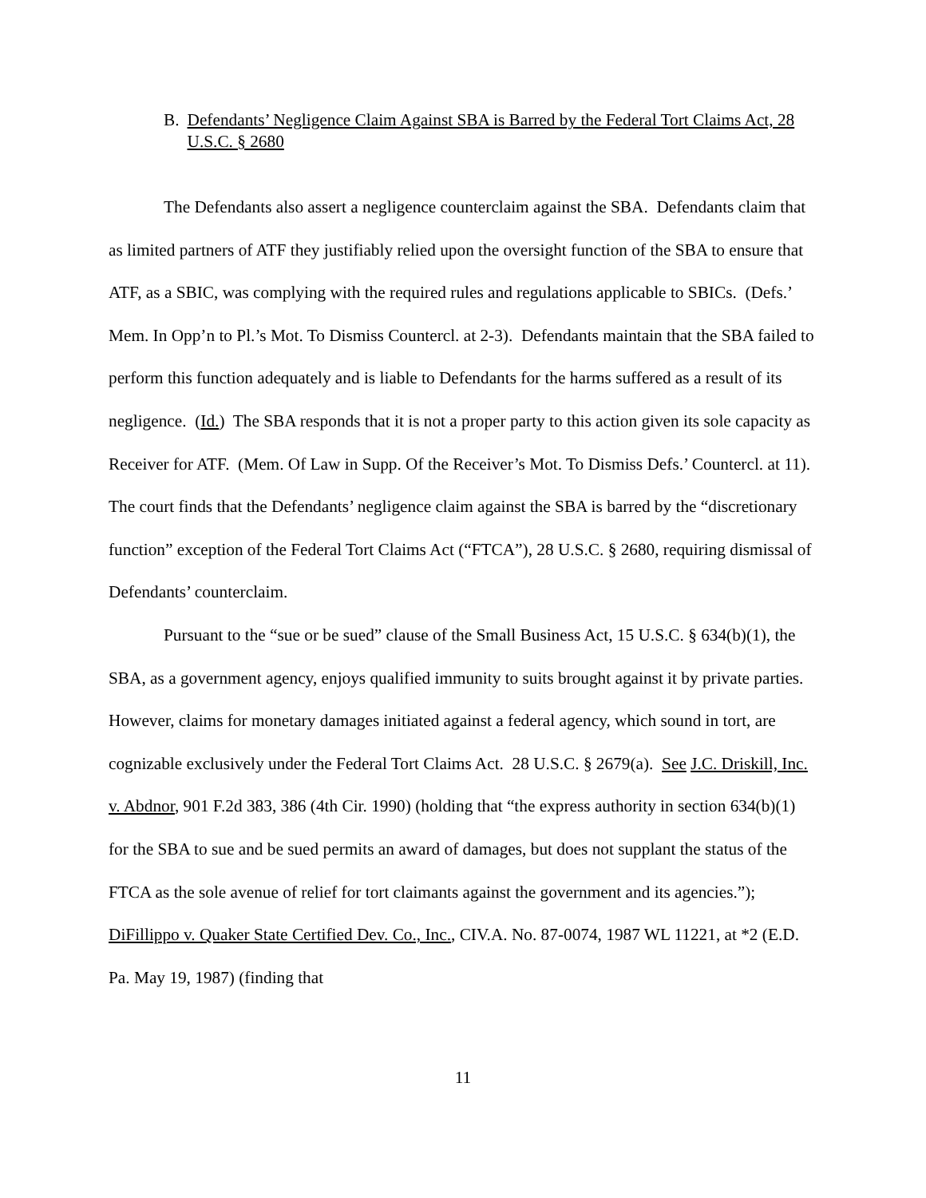B. Defendants’ Negligence Claim Against SBA is Barred by the Federal Tort Claims Act, 28 U.S.C. § 2680
The Defendants also assert a negligence counterclaim against the SBA. Defendants claim that as limited partners of ATF they justifiably relied upon the oversight function of the SBA to ensure that ATF, as a SBIC, was complying with the required rules and regulations applicable to SBICs. (Defs.’ Mem. In Opp’n to Pl.’s Mot. To Dismiss Countercl. at 2-3). Defendants maintain that the SBA failed to perform this function adequately and is liable to Defendants for the harms suffered as a result of its negligence. (Id.) The SBA responds that it is not a proper party to this action given its sole capacity as Receiver for ATF. (Mem. Of Law in Supp. Of the Receiver’s Mot. To Dismiss Defs.’ Countercl. at 11). The court finds that the Defendants’ negligence claim against the SBA is barred by the “discretionary function” exception of the Federal Tort Claims Act (“FTCA”), 28 U.S.C. § 2680, requiring dismissal of Defendants’ counterclaim.
Pursuant to the “sue or be sued” clause of the Small Business Act, 15 U.S.C. § 634(b)(1), the SBA, as a government agency, enjoys qualified immunity to suits brought against it by private parties. However, claims for monetary damages initiated against a federal agency, which sound in tort, are cognizable exclusively under the Federal Tort Claims Act. 28 U.S.C. § 2679(a). See J.C. Driskill, Inc. v. Abdnor, 901 F.2d 383, 386 (4th Cir. 1990) (holding that “the express authority in section 634(b)(1) for the SBA to sue and be sued permits an award of damages, but does not supplant the status of the FTCA as the sole avenue of relief for tort claimants against the government and its agencies.”); DiFillippo v. Quaker State Certified Dev. Co., Inc., CIV.A. No. 87-0074, 1987 WL 11221, at *2 (E.D. Pa. May 19, 1987) (finding that
11